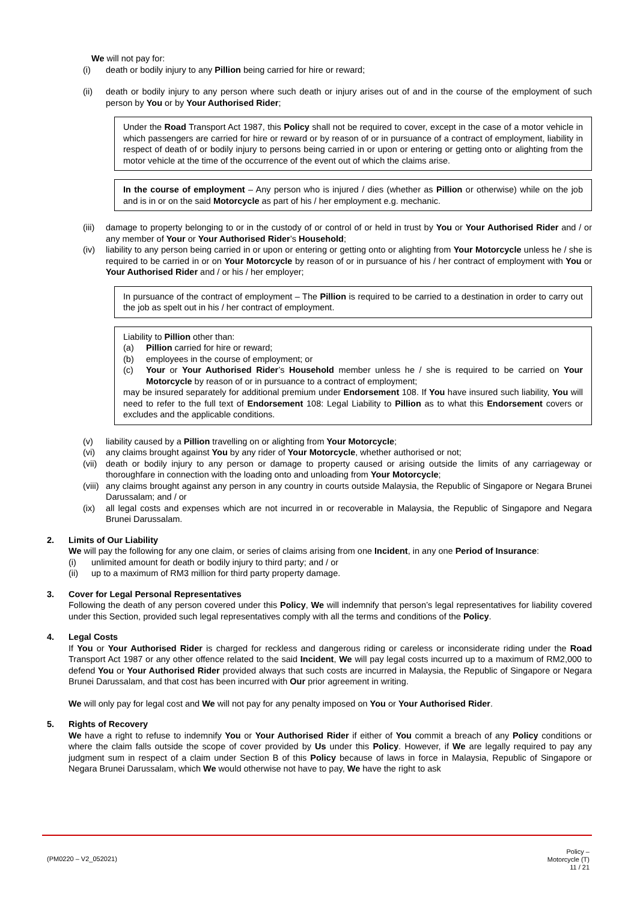We will not pay for:
(i) death or bodily injury to any Pillion being carried for hire or reward;
(ii) death or bodily injury to any person where such death or injury arises out of and in the course of the employment of such person by You or by Your Authorised Rider;
Under the Road Transport Act 1987, this Policy shall not be required to cover, except in the case of a motor vehicle in which passengers are carried for hire or reward or by reason of or in pursuance of a contract of employment, liability in respect of death of or bodily injury to persons being carried in or upon or entering or getting onto or alighting from the motor vehicle at the time of the occurrence of the event out of which the claims arise.
In the course of employment – Any person who is injured / dies (whether as Pillion or otherwise) while on the job and is in or on the said Motorcycle as part of his / her employment e.g. mechanic.
(iii) damage to property belonging to or in the custody of or control of or held in trust by You or Your Authorised Rider and / or any member of Your or Your Authorised Rider’s Household;
(iv) liability to any person being carried in or upon or entering or getting onto or alighting from Your Motorcycle unless he / she is required to be carried in or on Your Motorcycle by reason of or in pursuance of his / her contract of employment with You or Your Authorised Rider and / or his / her employer;
In pursuance of the contract of employment – The Pillion is required to be carried to a destination in order to carry out the job as spelt out in his / her contract of employment.
Liability to Pillion other than:
(a) Pillion carried for hire or reward;
(b) employees in the course of employment; or
(c) Your or Your Authorised Rider’s Household member unless he / she is required to be carried on Your Motorcycle by reason of or in pursuance to a contract of employment;
may be insured separately for additional premium under Endorsement 108. If You have insured such liability, You will need to refer to the full text of Endorsement 108: Legal Liability to Pillion as to what this Endorsement covers or excludes and the applicable conditions.
(v) liability caused by a Pillion travelling on or alighting from Your Motorcycle;
(vi) any claims brought against You by any rider of Your Motorcycle, whether authorised or not;
(vii) death or bodily injury to any person or damage to property caused or arising outside the limits of any carriageway or thoroughfare in connection with the loading onto and unloading from Your Motorcycle;
(viii) any claims brought against any person in any country in courts outside Malaysia, the Republic of Singapore or Negara Brunei Darussalam; and / or
(ix) all legal costs and expenses which are not incurred in or recoverable in Malaysia, the Republic of Singapore and Negara Brunei Darussalam.
2. Limits of Our Liability
We will pay the following for any one claim, or series of claims arising from one Incident, in any one Period of Insurance:
(i) unlimited amount for death or bodily injury to third party; and / or
(ii) up to a maximum of RM3 million for third party property damage.
3. Cover for Legal Personal Representatives
Following the death of any person covered under this Policy, We will indemnify that person’s legal representatives for liability covered under this Section, provided such legal representatives comply with all the terms and conditions of the Policy.
4. Legal Costs
If You or Your Authorised Rider is charged for reckless and dangerous riding or careless or inconsiderate riding under the Road Transport Act 1987 or any other offence related to the said Incident, We will pay legal costs incurred up to a maximum of RM2,000 to defend You or Your Authorised Rider provided always that such costs are incurred in Malaysia, the Republic of Singapore or Negara Brunei Darussalam, and that cost has been incurred with Our prior agreement in writing.
We will only pay for legal cost and We will not pay for any penalty imposed on You or Your Authorised Rider.
5. Rights of Recovery
We have a right to refuse to indemnify You or Your Authorised Rider if either of You commit a breach of any Policy conditions or where the claim falls outside the scope of cover provided by Us under this Policy. However, if We are legally required to pay any judgment sum in respect of a claim under Section B of this Policy because of laws in force in Malaysia, Republic of Singapore or Negara Brunei Darussalam, which We would otherwise not have to pay, We have the right to ask
(PM0220 – V2_052021)
Policy –
Motorcycle (T)
11 / 21